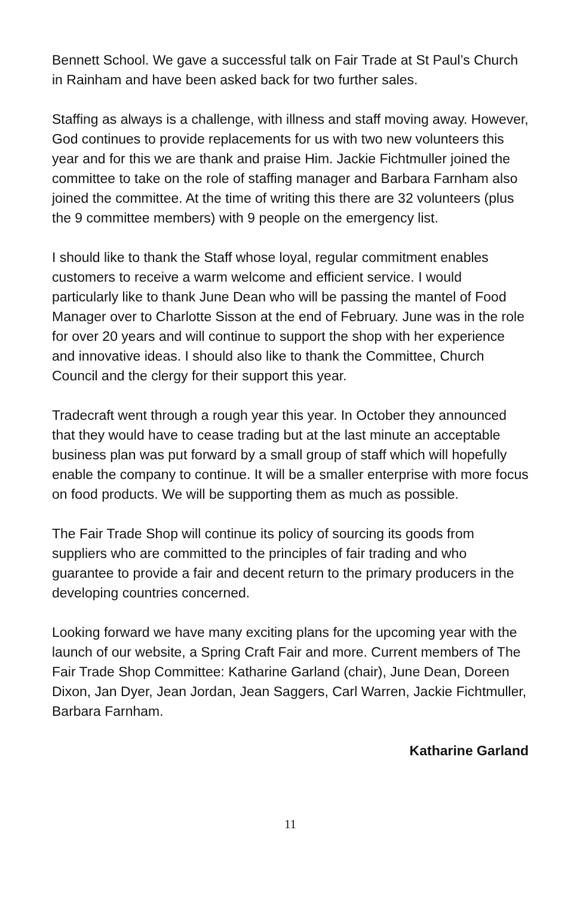Bennett School. We gave a successful talk on Fair Trade at St Paul’s Church in Rainham and have been asked back for two further sales.
Staffing as always is a challenge, with illness and staff moving away. However, God continues to provide replacements for us with two new volunteers this year and for this we are thank and praise Him. Jackie Fichtmuller joined the committee to take on the role of staffing manager and Barbara Farnham also joined the committee. At the time of writing this there are 32 volunteers (plus the 9 committee members) with 9 people on the emergency list.
I should like to thank the Staff whose loyal, regular commitment enables customers to receive a warm welcome and efficient service. I would particularly like to thank June Dean who will be passing the mantel of Food Manager over to Charlotte Sisson at the end of February. June was in the role for over 20 years and will continue to support the shop with her experience and innovative ideas. I should also like to thank the Committee, Church Council and the clergy for their support this year.
Tradecraft went through a rough year this year. In October they announced that they would have to cease trading but at the last minute an acceptable business plan was put forward by a small group of staff which will hopefully enable the company to continue. It will be a smaller enterprise with more focus on food products. We will be supporting them as much as possible.
The Fair Trade Shop will continue its policy of sourcing its goods from suppliers who are committed to the principles of fair trading and who guarantee to provide a fair and decent return to the primary producers in the developing countries concerned.
Looking forward we have many exciting plans for the upcoming year with the launch of our website, a Spring Craft Fair and more. Current members of The Fair Trade Shop Committee: Katharine Garland (chair), June Dean, Doreen Dixon, Jan Dyer, Jean Jordan, Jean Saggers, Carl Warren, Jackie Fichtmuller, Barbara Farnham.
Katharine Garland
11